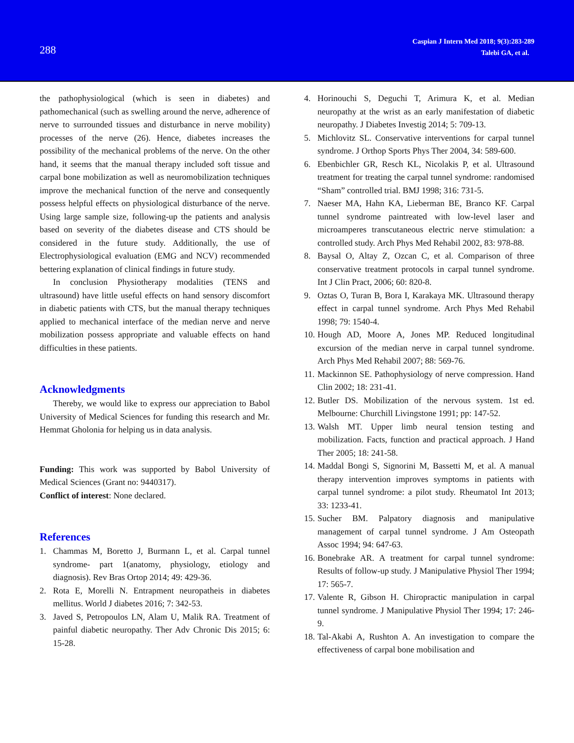288
Caspian J Intern Med 2018; 9(3):283-289
Talebi GA, et al.
the pathophysiological (which is seen in diabetes) and pathomechanical (such as swelling around the nerve, adherence of nerve to surrounded tissues and disturbance in nerve mobility) processes of the nerve (26). Hence, diabetes increases the possibility of the mechanical problems of the nerve. On the other hand, it seems that the manual therapy included soft tissue and carpal bone mobilization as well as neuromobilization techniques improve the mechanical function of the nerve and consequently possess helpful effects on physiological disturbance of the nerve. Using large sample size, following-up the patients and analysis based on severity of the diabetes disease and CTS should be considered in the future study. Additionally, the use of Electrophysiological evaluation (EMG and NCV) recommended bettering explanation of clinical findings in future study.
In conclusion Physiotherapy modalities (TENS and ultrasound) have little useful effects on hand sensory discomfort in diabetic patients with CTS, but the manual therapy techniques applied to mechanical interface of the median nerve and nerve mobilization possess appropriate and valuable effects on hand difficulties in these patients.
Acknowledgments
Thereby, we would like to express our appreciation to Babol University of Medical Sciences for funding this research and Mr. Hemmat Gholonia for helping us in data analysis.
Funding: This work was supported by Babol University of Medical Sciences (Grant no: 9440317).
Conflict of interest: None declared.
References
1. Chammas M, Boretto J, Burmann L, et al. Carpal tunnel syndrome- part 1(anatomy, physiology, etiology and diagnosis). Rev Bras Ortop 2014; 49: 429-36.
2. Rota E, Morelli N. Entrapment neuropatheis in diabetes mellitus. World J diabetes 2016; 7: 342-53.
3. Javed S, Petropoulos LN, Alam U, Malik RA. Treatment of painful diabetic neuropathy. Ther Adv Chronic Dis 2015; 6: 15-28.
4. Horinouchi S, Deguchi T, Arimura K, et al. Median neuropathy at the wrist as an early manifestation of diabetic neuropathy. J Diabetes Investig 2014; 5: 709-13.
5. Michlovitz SL. Conservative interventions for carpal tunnel syndrome. J Orthop Sports Phys Ther 2004, 34: 589-600.
6. Ebenbichler GR, Resch KL, Nicolakis P, et al. Ultrasound treatment for treating the carpal tunnel syndrome: randomised “Sham” controlled trial. BMJ 1998; 316: 731-5.
7. Naeser MA, Hahn KA, Lieberman BE, Branco KF. Carpal tunnel syndrome paintreated with low-level laser and microamperes transcutaneous electric nerve stimulation: a controlled study. Arch Phys Med Rehabil 2002, 83: 978-88.
8. Baysal O, Altay Z, Ozcan C, et al. Comparison of three conservative treatment protocols in carpal tunnel syndrome. Int J Clin Pract, 2006; 60: 820-8.
9. Oztas O, Turan B, Bora I, Karakaya MK. Ultrasound therapy effect in carpal tunnel syndrome. Arch Phys Med Rehabil 1998; 79: 1540-4.
10. Hough AD, Moore A, Jones MP. Reduced longitudinal excursion of the median nerve in carpal tunnel syndrome. Arch Phys Med Rehabil 2007; 88: 569-76.
11. Mackinnon SE. Pathophysiology of nerve compression. Hand Clin 2002; 18: 231-41.
12. Butler DS. Mobilization of the nervous system. 1st ed. Melbourne: Churchill Livingstone 1991; pp: 147-52.
13. Walsh MT. Upper limb neural tension testing and mobilization. Facts, function and practical approach. J Hand Ther 2005; 18: 241-58.
14. Maddal Bongi S, Signorini M, Bassetti M, et al. A manual therapy intervention improves symptoms in patients with carpal tunnel syndrome: a pilot study. Rheumatol Int 2013; 33: 1233-41.
15. Sucher BM. Palpatory diagnosis and manipulative management of carpal tunnel syndrome. J Am Osteopath Assoc 1994; 94: 647-63.
16. Bonebrake AR. A treatment for carpal tunnel syndrome: Results of follow-up study. J Manipulative Physiol Ther 1994; 17: 565-7.
17. Valente R, Gibson H. Chiropractic manipulation in carpal tunnel syndrome. J Manipulative Physiol Ther 1994; 17: 246-9.
18. Tal-Akabi A, Rushton A. An investigation to compare the effectiveness of carpal bone mobilisation and